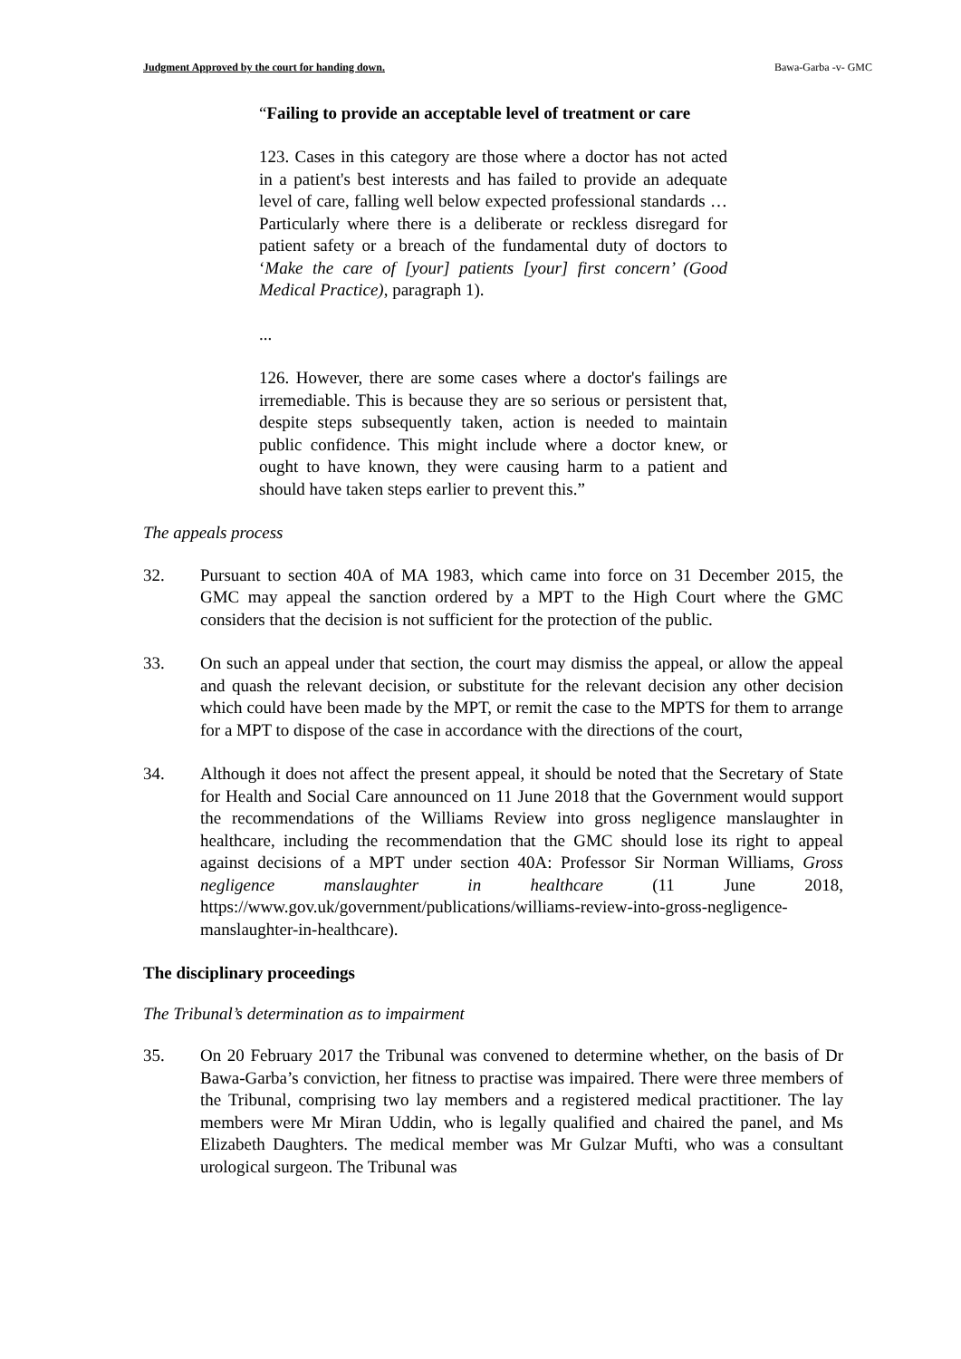Judgment Approved by the court for handing down. Bawa-Garba -v- GMC
“Failing to provide an acceptable level of treatment or care
123. Cases in this category are those where a doctor has not acted in a patient's best interests and has failed to provide an adequate level of care, falling well below expected professional standards … Particularly where there is a deliberate or reckless disregard for patient safety or a breach of the fundamental duty of doctors to ‘Make the care of [your] patients [your] first concern’ (Good Medical Practice), paragraph 1).
...
126. However, there are some cases where a doctor's failings are irremediable. This is because they are so serious or persistent that, despite steps subsequently taken, action is needed to maintain public confidence. This might include where a doctor knew, or ought to have known, they were causing harm to a patient and should have taken steps earlier to prevent this.”
The appeals process
32. Pursuant to section 40A of MA 1983, which came into force on 31 December 2015, the GMC may appeal the sanction ordered by a MPT to the High Court where the GMC considers that the decision is not sufficient for the protection of the public.
33. On such an appeal under that section, the court may dismiss the appeal, or allow the appeal and quash the relevant decision, or substitute for the relevant decision any other decision which could have been made by the MPT, or remit the case to the MPTS for them to arrange for a MPT to dispose of the case in accordance with the directions of the court,
34. Although it does not affect the present appeal, it should be noted that the Secretary of State for Health and Social Care announced on 11 June 2018 that the Government would support the recommendations of the Williams Review into gross negligence manslaughter in healthcare, including the recommendation that the GMC should lose its right to appeal against decisions of a MPT under section 40A: Professor Sir Norman Williams, Gross negligence manslaughter in healthcare (11 June 2018, https://www.gov.uk/government/publications/williams-review-into-gross-negligence-manslaughter-in-healthcare).
The disciplinary proceedings
The Tribunal’s determination as to impairment
35. On 20 February 2017 the Tribunal was convened to determine whether, on the basis of Dr Bawa-Garba’s conviction, her fitness to practise was impaired. There were three members of the Tribunal, comprising two lay members and a registered medical practitioner. The lay members were Mr Miran Uddin, who is legally qualified and chaired the panel, and Ms Elizabeth Daughters. The medical member was Mr Gulzar Mufti, who was a consultant urological surgeon. The Tribunal was